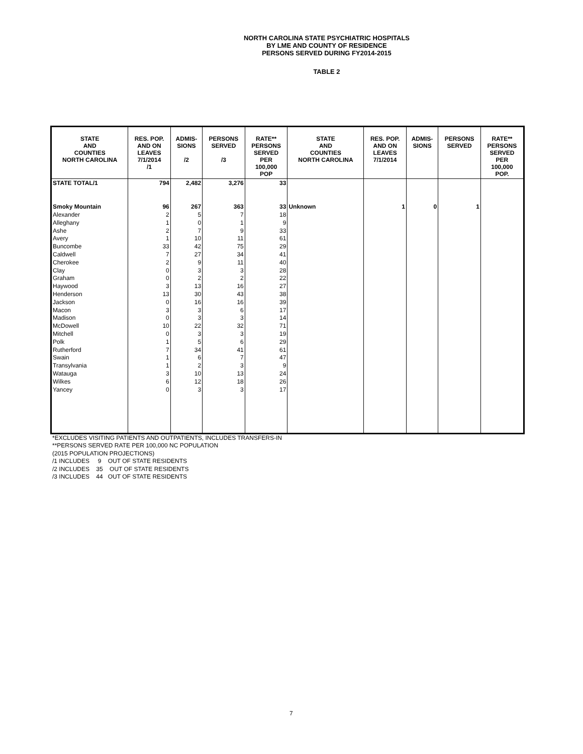NORTH CAROLINA STATE PSYCHIATRIC HOSPITALS
BY LME AND COUNTY OF RESIDENCE
PERSONS SERVED DURING FY2014-2015
TABLE 2
| STATE AND COUNTIES NORTH CAROLINA | RES. POP. AND ON LEAVES 7/1/2014 /1 | ADMIS- SIONS /2 | PERSONS SERVED /3 | RATE** PERSONS SERVED PER 100,000 POP | STATE AND COUNTIES NORTH CAROLINA | RES. POP. AND ON LEAVES 7/1/2014 | ADMIS- SIONS | PERSONS SERVED | RATE** PERSONS SERVED PER 100,000 POP. |
| --- | --- | --- | --- | --- | --- | --- | --- | --- | --- |
| STATE TOTAL/1 | 794 | 2,482 | 3,276 | 33 | | | | | |
| Smoky Mountain | 96 | 267 | 363 | 33 | Unknown | 1 | 0 | 1 | |
| Alexander | 2 | 5 | 7 | 18 | | | | | |
| Alleghany | 1 | 0 | 1 | 9 | | | | | |
| Ashe | 2 | 7 | 9 | 33 | | | | | |
| Avery | 1 | 10 | 11 | 61 | | | | | |
| Buncombe | 33 | 42 | 75 | 29 | | | | | |
| Caldwell | 7 | 27 | 34 | 41 | | | | | |
| Cherokee | 2 | 9 | 11 | 40 | | | | | |
| Clay | 0 | 3 | 3 | 28 | | | | | |
| Graham | 0 | 2 | 2 | 22 | | | | | |
| Haywood | 3 | 13 | 16 | 27 | | | | | |
| Henderson | 13 | 30 | 43 | 38 | | | | | |
| Jackson | 0 | 16 | 16 | 39 | | | | | |
| Macon | 3 | 3 | 6 | 17 | | | | | |
| Madison | 0 | 3 | 3 | 14 | | | | | |
| McDowell | 10 | 22 | 32 | 71 | | | | | |
| Mitchell | 0 | 3 | 3 | 19 | | | | | |
| Polk | 1 | 5 | 6 | 29 | | | | | |
| Rutherford | 7 | 34 | 41 | 61 | | | | | |
| Swain | 1 | 6 | 7 | 47 | | | | | |
| Transylvania | 1 | 2 | 3 | 9 | | | | | |
| Watauga | 3 | 10 | 13 | 24 | | | | | |
| Wilkes | 6 | 12 | 18 | 26 | | | | | |
| Yancey | 0 | 3 | 3 | 17 | | | | | |
*EXCLUDES VISITING PATIENTS AND OUTPATIENTS, INCLUDES TRANSFERS-IN
**PERSONS SERVED RATE PER 100,000 NC POPULATION
(2015 POPULATION PROJECTIONS)
/1 INCLUDES 9 OUT OF STATE RESIDENTS
/2 INCLUDES 35 OUT OF STATE RESIDENTS
/3 INCLUDES 44 OUT OF STATE RESIDENTS
7